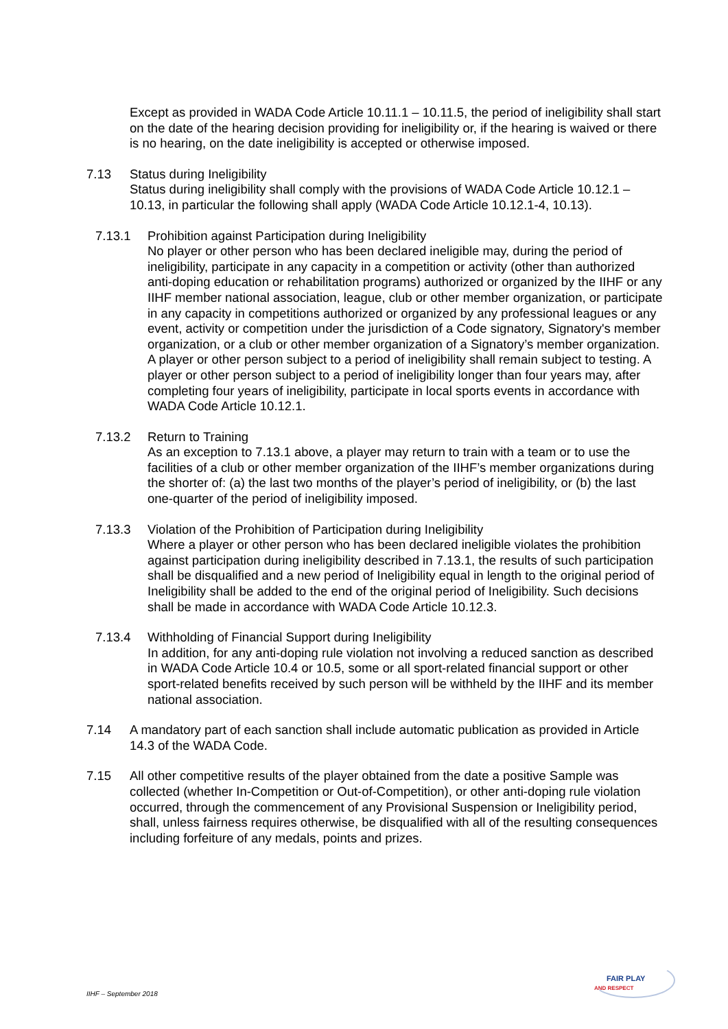Except as provided in WADA Code Article 10.11.1 – 10.11.5, the period of ineligibility shall start on the date of the hearing decision providing for ineligibility or, if the hearing is waived or there is no hearing, on the date ineligibility is accepted or otherwise imposed.
7.13 Status during Ineligibility
Status during ineligibility shall comply with the provisions of WADA Code Article 10.12.1 – 10.13, in particular the following shall apply (WADA Code Article 10.12.1-4, 10.13).
7.13.1 Prohibition against Participation during Ineligibility
No player or other person who has been declared ineligible may, during the period of ineligibility, participate in any capacity in a competition or activity (other than authorized anti-doping education or rehabilitation programs) authorized or organized by the IIHF or any IIHF member national association, league, club or other member organization, or participate in any capacity in competitions authorized or organized by any professional leagues or any event, activity or competition under the jurisdiction of a Code signatory, Signatory's member organization, or a club or other member organization of a Signatory’s member organization. A player or other person subject to a period of ineligibility shall remain subject to testing. A player or other person subject to a period of ineligibility longer than four years may, after completing four years of ineligibility, participate in local sports events in accordance with WADA Code Article 10.12.1.
7.13.2 Return to Training
As an exception to 7.13.1 above, a player may return to train with a team or to use the facilities of a club or other member organization of the IIHF’s member organizations during the shorter of: (a) the last two months of the player’s period of ineligibility, or (b) the last one-quarter of the period of ineligibility imposed.
7.13.3 Violation of the Prohibition of Participation during Ineligibility
Where a player or other person who has been declared ineligible violates the prohibition against participation during ineligibility described in 7.13.1, the results of such participation shall be disqualified and a new period of Ineligibility equal in length to the original period of Ineligibility shall be added to the end of the original period of Ineligibility. Such decisions shall be made in accordance with WADA Code Article 10.12.3.
7.13.4 Withholding of Financial Support during Ineligibility
In addition, for any anti-doping rule violation not involving a reduced sanction as described in WADA Code Article 10.4 or 10.5, some or all sport-related financial support or other sport-related benefits received by such person will be withheld by the IIHF and its member national association.
7.14 A mandatory part of each sanction shall include automatic publication as provided in Article 14.3 of the WADA Code.
7.15 All other competitive results of the player obtained from the date a positive Sample was collected (whether In-Competition or Out-of-Competition), or other anti-doping rule violation occurred, through the commencement of any Provisional Suspension or Ineligibility period, shall, unless fairness requires otherwise, be disqualified with all of the resulting consequences including forfeiture of any medals, points and prizes.
IIHF – September 2018
FAIR PLAY
AND RESPECT